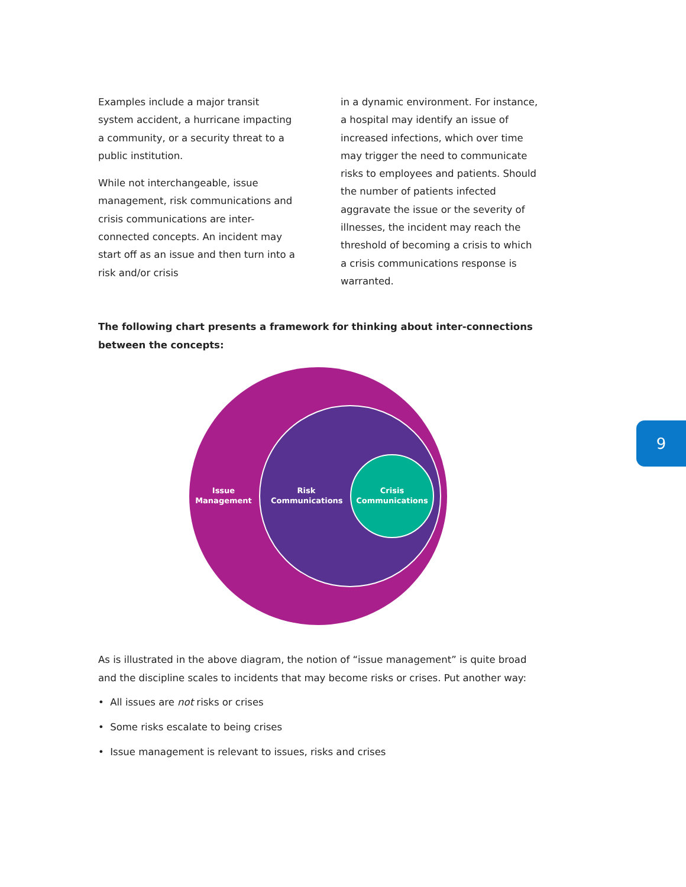Examples include a major transit system accident, a hurricane impacting a community, or a security threat to a public institution.
While not interchangeable, issue management, risk communications and crisis communications are inter-connected concepts. An incident may start off as an issue and then turn into a risk and/or crisis
in a dynamic environment. For instance, a hospital may identify an issue of increased infections, which over time may trigger the need to communicate risks to employees and patients. Should the number of patients infected aggravate the issue or the severity of illnesses, the incident may reach the threshold of becoming a crisis to which a crisis communications response is warranted.
The following chart presents a framework for thinking about inter-connections between the concepts:
Issue
Management
Risk
Communications
Crisis
Communications
As is illustrated in the above diagram, the notion of “issue management” is quite broad and the discipline scales to incidents that may become risks or crises. Put another way:
• All issues are not risks or crises
• Some risks escalate to being crises
• Issue management is relevant to issues, risks and crises
9